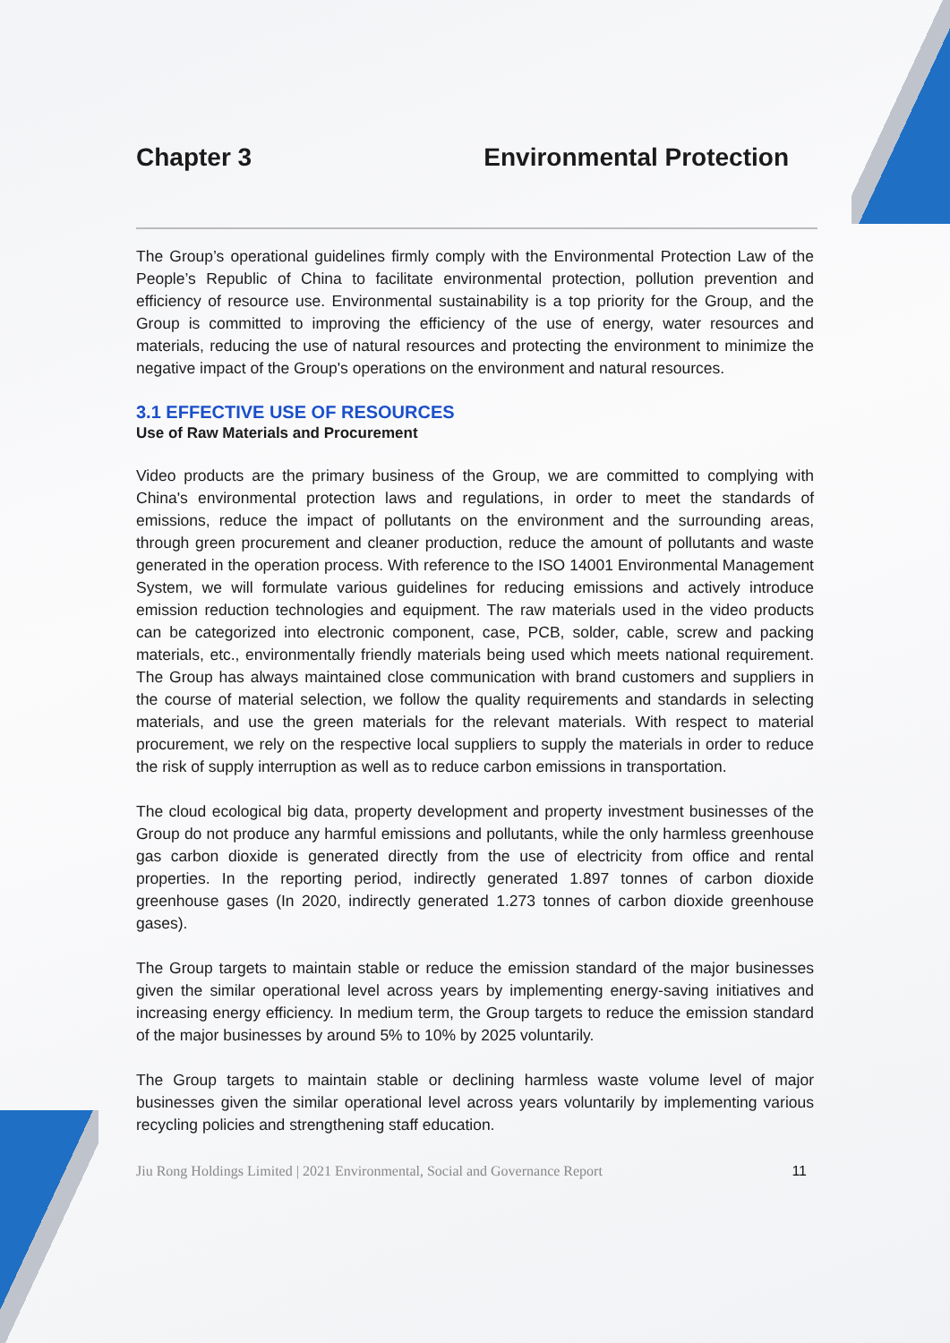Chapter 3 Environmental Protection
The Group’s operational guidelines firmly comply with the Environmental Protection Law of the People’s Republic of China to facilitate environmental protection, pollution prevention and efficiency of resource use. Environmental sustainability is a top priority for the Group, and the Group is committed to improving the efficiency of the use of energy, water resources and materials, reducing the use of natural resources and protecting the environment to minimize the negative impact of the Group's operations on the environment and natural resources.
3.1 EFFECTIVE USE OF RESOURCES
Use of Raw Materials and Procurement
Video products are the primary business of the Group, we are committed to complying with China's environmental protection laws and regulations, in order to meet the standards of emissions, reduce the impact of pollutants on the environment and the surrounding areas, through green procurement and cleaner production, reduce the amount of pollutants and waste generated in the operation process. With reference to the ISO 14001 Environmental Management System, we will formulate various guidelines for reducing emissions and actively introduce emission reduction technologies and equipment. The raw materials used in the video products can be categorized into electronic component, case, PCB, solder, cable, screw and packing materials, etc., environmentally friendly materials being used which meets national requirement. The Group has always maintained close communication with brand customers and suppliers in the course of material selection, we follow the quality requirements and standards in selecting materials, and use the green materials for the relevant materials. With respect to material procurement, we rely on the respective local suppliers to supply the materials in order to reduce the risk of supply interruption as well as to reduce carbon emissions in transportation.
The cloud ecological big data, property development and property investment businesses of the Group do not produce any harmful emissions and pollutants, while the only harmless greenhouse gas carbon dioxide is generated directly from the use of electricity from office and rental properties. In the reporting period, indirectly generated 1.897 tonnes of carbon dioxide greenhouse gases (In 2020, indirectly generated 1.273 tonnes of carbon dioxide greenhouse gases).
The Group targets to maintain stable or reduce the emission standard of the major businesses given the similar operational level across years by implementing energy-saving initiatives and increasing energy efficiency. In medium term, the Group targets to reduce the emission standard of the major businesses by around 5% to 10% by 2025 voluntarily.
The Group targets to maintain stable or declining harmless waste volume level of major businesses given the similar operational level across years voluntarily by implementing various recycling policies and strengthening staff education.
Jiu Rong Holdings Limited | 2021 Environmental, Social and Governance Report 11